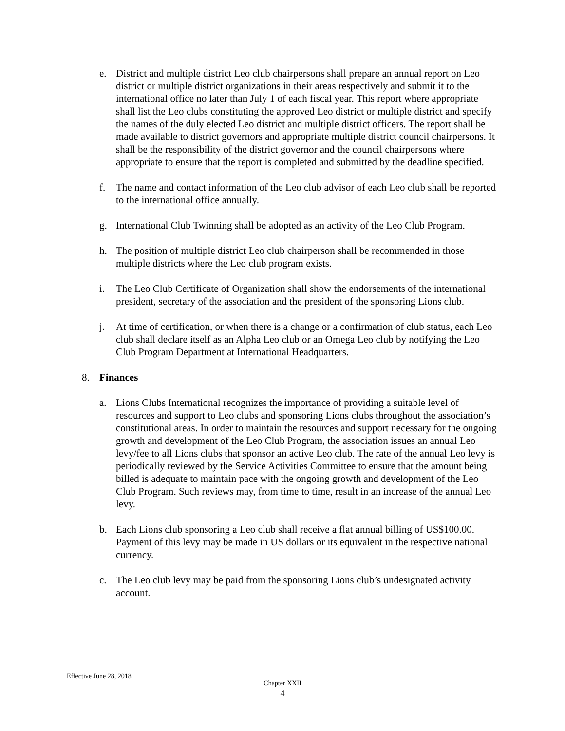e. District and multiple district Leo club chairpersons shall prepare an annual report on Leo district or multiple district organizations in their areas respectively and submit it to the international office no later than July 1 of each fiscal year. This report where appropriate shall list the Leo clubs constituting the approved Leo district or multiple district and specify the names of the duly elected Leo district and multiple district officers. The report shall be made available to district governors and appropriate multiple district council chairpersons. It shall be the responsibility of the district governor and the council chairpersons where appropriate to ensure that the report is completed and submitted by the deadline specified.
f. The name and contact information of the Leo club advisor of each Leo club shall be reported to the international office annually.
g. International Club Twinning shall be adopted as an activity of the Leo Club Program.
h. The position of multiple district Leo club chairperson shall be recommended in those multiple districts where the Leo club program exists.
i. The Leo Club Certificate of Organization shall show the endorsements of the international president, secretary of the association and the president of the sponsoring Lions club.
j. At time of certification, or when there is a change or a confirmation of club status, each Leo club shall declare itself as an Alpha Leo club or an Omega Leo club by notifying the Leo Club Program Department at International Headquarters.
8. Finances
a. Lions Clubs International recognizes the importance of providing a suitable level of resources and support to Leo clubs and sponsoring Lions clubs throughout the association’s constitutional areas. In order to maintain the resources and support necessary for the ongoing growth and development of the Leo Club Program, the association issues an annual Leo levy/fee to all Lions clubs that sponsor an active Leo club. The rate of the annual Leo levy is periodically reviewed by the Service Activities Committee to ensure that the amount being billed is adequate to maintain pace with the ongoing growth and development of the Leo Club Program. Such reviews may, from time to time, result in an increase of the annual Leo levy.
b. Each Lions club sponsoring a Leo club shall receive a flat annual billing of US$100.00. Payment of this levy may be made in US dollars or its equivalent in the respective national currency.
c. The Leo club levy may be paid from the sponsoring Lions club’s undesignated activity account.
Effective June 28, 2018
Chapter XXII
4